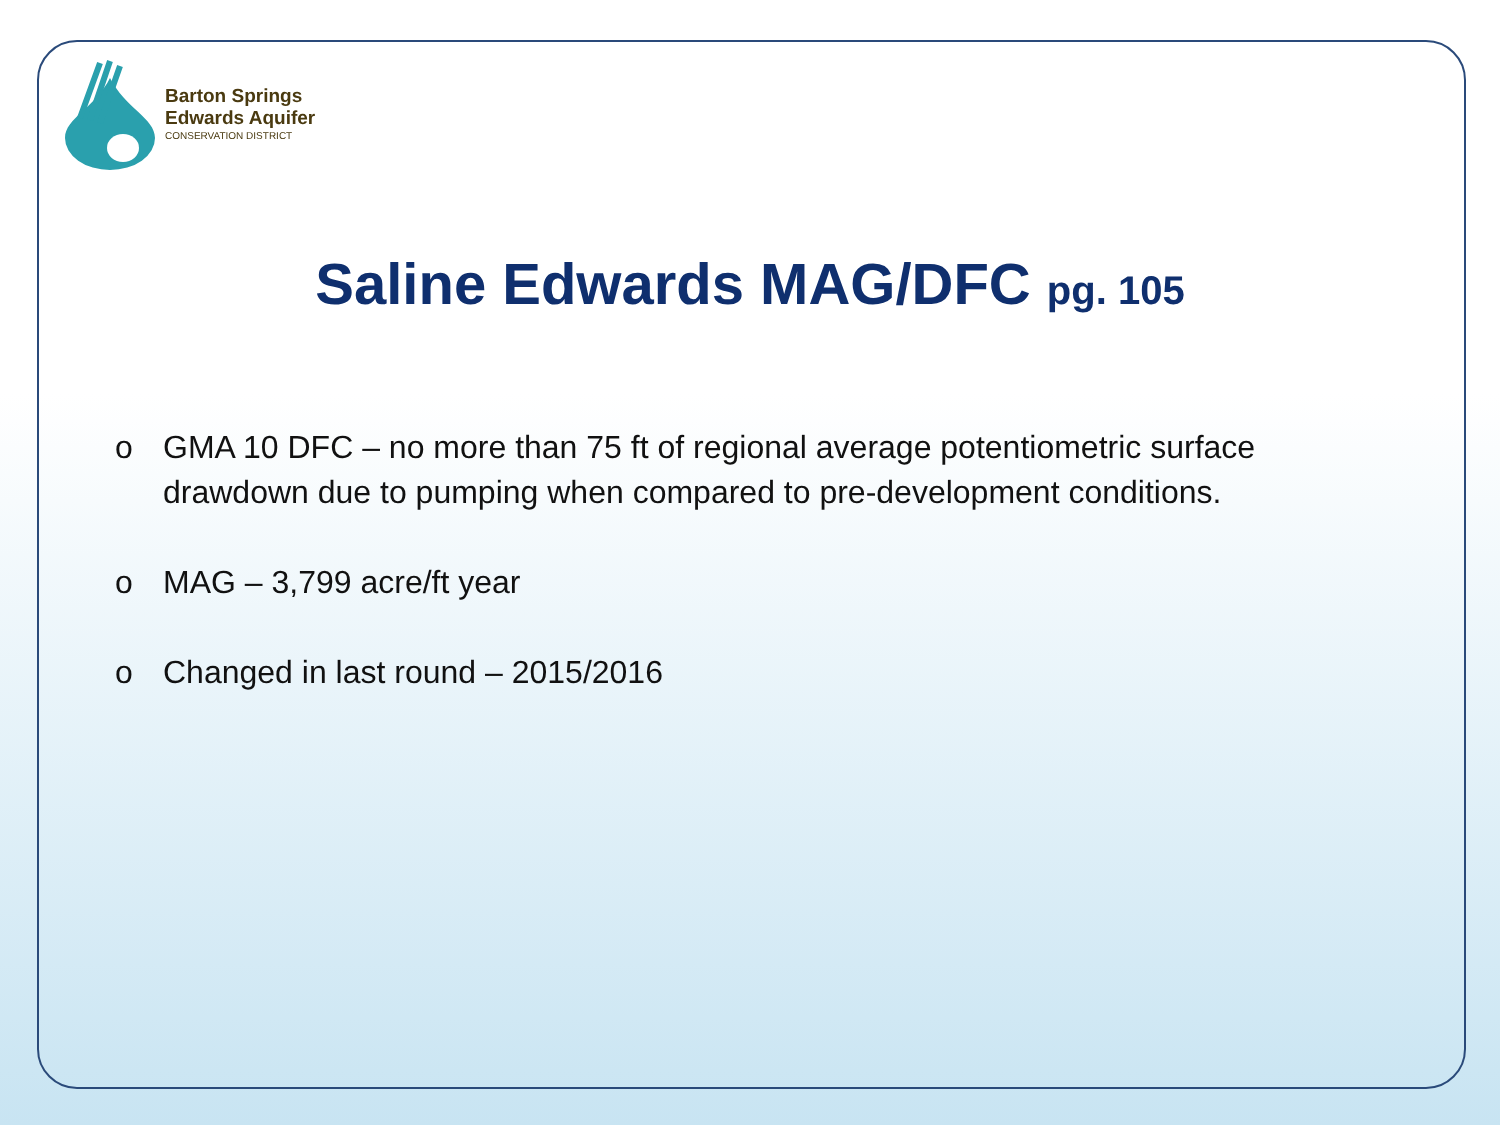Barton Springs
Edwards Aquifer
CONSERVATION DISTRICT
Saline Edwards MAG/DFC pg. 105
o GMA 10 DFC – no more than 75 ft of regional average potentiometric surface drawdown due to pumping when compared to pre-development conditions.
o MAG – 3,799 acre/ft year
o Changed in last round – 2015/2016